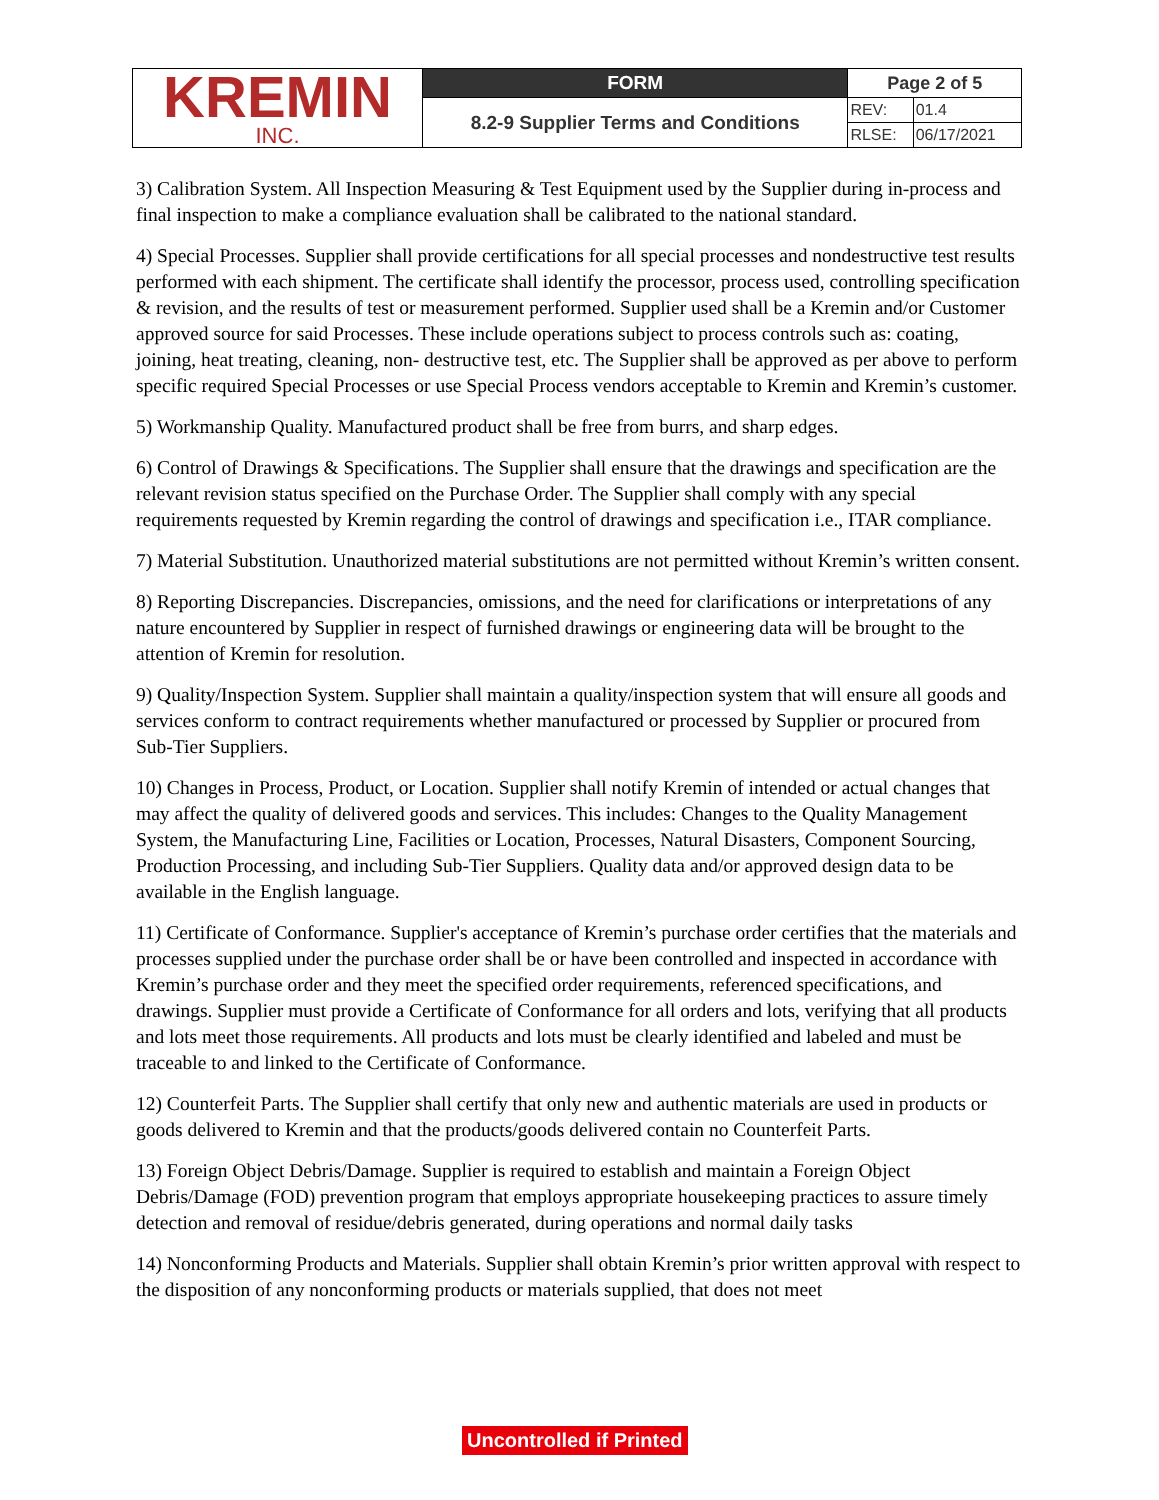| KREMIN INC. | FORM | Page 2 of 5 | |
| | 8.2-9 Supplier Terms and Conditions | REV: | 01.4 |
| | | RLSE: | 06/17/2021 |
3) Calibration System. All Inspection Measuring & Test Equipment used by the Supplier during in-process and final inspection to make a compliance evaluation shall be calibrated to the national standard.
4) Special Processes. Supplier shall provide certifications for all special processes and nondestructive test results performed with each shipment. The certificate shall identify the processor, process used, controlling specification & revision, and the results of test or measurement performed. Supplier used shall be a Kremin and/or Customer approved source for said Processes. These include operations subject to process controls such as: coating, joining, heat treating, cleaning, non- destructive test, etc. The Supplier shall be approved as per above to perform specific required Special Processes or use Special Process vendors acceptable to Kremin and Kremin’s customer.
5) Workmanship Quality. Manufactured product shall be free from burrs, and sharp edges.
6) Control of Drawings & Specifications. The Supplier shall ensure that the drawings and specification are the relevant revision status specified on the Purchase Order. The Supplier shall comply with any special requirements requested by Kremin regarding the control of drawings and specification i.e., ITAR compliance.
7) Material Substitution. Unauthorized material substitutions are not permitted without Kremin’s written consent.
8) Reporting Discrepancies. Discrepancies, omissions, and the need for clarifications or interpretations of any nature encountered by Supplier in respect of furnished drawings or engineering data will be brought to the attention of Kremin for resolution.
9) Quality/Inspection System. Supplier shall maintain a quality/inspection system that will ensure all goods and services conform to contract requirements whether manufactured or processed by Supplier or procured from Sub-Tier Suppliers.
10) Changes in Process, Product, or Location. Supplier shall notify Kremin of intended or actual changes that may affect the quality of delivered goods and services. This includes: Changes to the Quality Management System, the Manufacturing Line, Facilities or Location, Processes, Natural Disasters, Component Sourcing, Production Processing, and including Sub-Tier Suppliers. Quality data and/or approved design data to be available in the English language.
11) Certificate of Conformance. Supplier's acceptance of Kremin’s purchase order certifies that the materials and processes supplied under the purchase order shall be or have been controlled and inspected in accordance with Kremin’s purchase order and they meet the specified order requirements, referenced specifications, and drawings. Supplier must provide a Certificate of Conformance for all orders and lots, verifying that all products and lots meet those requirements. All products and lots must be clearly identified and labeled and must be traceable to and linked to the Certificate of Conformance.
12) Counterfeit Parts. The Supplier shall certify that only new and authentic materials are used in products or goods delivered to Kremin and that the products/goods delivered contain no Counterfeit Parts.
13) Foreign Object Debris/Damage. Supplier is required to establish and maintain a Foreign Object Debris/Damage (FOD) prevention program that employs appropriate housekeeping practices to assure timely detection and removal of residue/debris generated, during operations and normal daily tasks
14) Nonconforming Products and Materials. Supplier shall obtain Kremin’s prior written approval with respect to the disposition of any nonconforming products or materials supplied, that does not meet
Uncontrolled if Printed